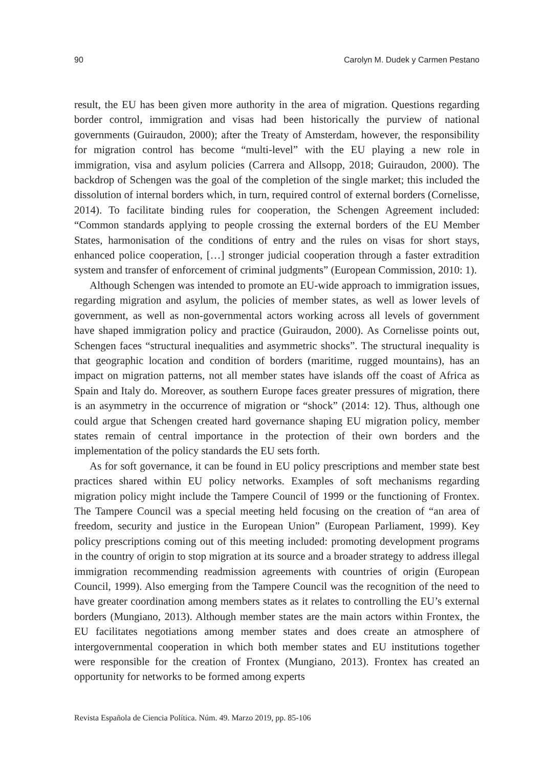90 Carolyn M. Dudek y Carmen Pestano
result, the EU has been given more authority in the area of migration. Questions regarding border control, immigration and visas had been historically the purview of national governments (Guiraudon, 2000); after the Treaty of Amsterdam, however, the responsibility for migration control has become “multi-level” with the EU playing a new role in immigration, visa and asylum policies (Carrera and Allsopp, 2018; Guiraudon, 2000). The backdrop of Schengen was the goal of the completion of the single market; this included the dissolution of internal borders which, in turn, required control of external borders (Cornelisse, 2014). To facilitate binding rules for cooperation, the Schengen Agreement included: “Common standards applying to people crossing the external borders of the EU Member States, harmonisation of the conditions of entry and the rules on visas for short stays, enhanced police cooperation, […] stronger judicial cooperation through a faster extradition system and transfer of enforcement of criminal judgments” (European Commission, 2010: 1).
Although Schengen was intended to promote an EU-wide approach to immigration issues, regarding migration and asylum, the policies of member states, as well as lower levels of government, as well as non-governmental actors working across all levels of government have shaped immigration policy and practice (Guiraudon, 2000). As Cornelisse points out, Schengen faces “structural inequalities and asymmetric shocks”. The structural inequality is that geographic location and condition of borders (maritime, rugged mountains), has an impact on migration patterns, not all member states have islands off the coast of Africa as Spain and Italy do. Moreover, as southern Europe faces greater pressures of migration, there is an asymmetry in the occurrence of migration or “shock” (2014: 12). Thus, although one could argue that Schengen created hard governance shaping EU migration policy, member states remain of central importance in the protection of their own borders and the implementation of the policy standards the EU sets forth.
As for soft governance, it can be found in EU policy prescriptions and member state best practices shared within EU policy networks. Examples of soft mechanisms regarding migration policy might include the Tampere Council of 1999 or the functioning of Frontex. The Tampere Council was a special meeting held focusing on the creation of “an area of freedom, security and justice in the European Union” (European Parliament, 1999). Key policy prescriptions coming out of this meeting included: promoting development programs in the country of origin to stop migration at its source and a broader strategy to address illegal immigration recommending readmission agreements with countries of origin (European Council, 1999). Also emerging from the Tampere Council was the recognition of the need to have greater coordination among members states as it relates to controlling the EU’s external borders (Mungiano, 2013). Although member states are the main actors within Frontex, the EU facilitates negotiations among member states and does create an atmosphere of intergovernmental cooperation in which both member states and EU institutions together were responsible for the creation of Frontex (Mungiano, 2013). Frontex has created an opportunity for networks to be formed among experts
Revista Española de Ciencia Política. Núm. 49. Marzo 2019, pp. 85-106